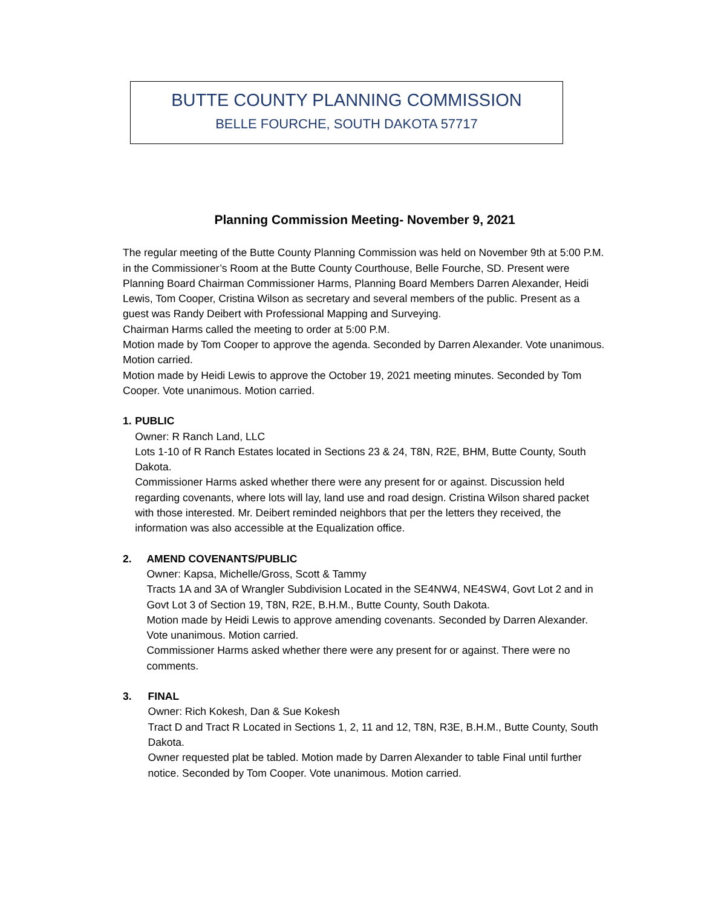BUTTE COUNTY PLANNING COMMISSION
BELLE FOURCHE, SOUTH DAKOTA 57717
Planning Commission Meeting- November 9, 2021
The regular meeting of the Butte County Planning Commission was held on November 9th at 5:00 P.M. in the Commissioner’s Room at the Butte County Courthouse, Belle Fourche, SD. Present were Planning Board Chairman Commissioner Harms, Planning Board Members Darren Alexander, Heidi Lewis, Tom Cooper, Cristina Wilson as secretary and several members of the public. Present as a guest was Randy Deibert with Professional Mapping and Surveying.
Chairman Harms called the meeting to order at 5:00 P.M.
Motion made by Tom Cooper to approve the agenda. Seconded by Darren Alexander. Vote unanimous. Motion carried.
Motion made by Heidi Lewis to approve the October 19, 2021 meeting minutes. Seconded by Tom Cooper. Vote unanimous. Motion carried.
1. PUBLIC
Owner: R Ranch Land, LLC
Lots 1-10 of R Ranch Estates located in Sections 23 & 24, T8N, R2E, BHM, Butte County, South Dakota.
Commissioner Harms asked whether there were any present for or against. Discussion held regarding covenants, where lots will lay, land use and road design. Cristina Wilson shared packet with those interested. Mr. Deibert reminded neighbors that per the letters they received, the information was also accessible at the Equalization office.
2. AMEND COVENANTS/PUBLIC
Owner: Kapsa, Michelle/Gross, Scott & Tammy
Tracts 1A and 3A of Wrangler Subdivision Located in the SE4NW4, NE4SW4, Govt Lot 2 and in Govt Lot 3 of Section 19, T8N, R2E, B.H.M., Butte County, South Dakota.
Motion made by Heidi Lewis to approve amending covenants. Seconded by Darren Alexander. Vote unanimous. Motion carried.
Commissioner Harms asked whether there were any present for or against. There were no comments.
3. FINAL
Owner: Rich Kokesh, Dan & Sue Kokesh
Tract D and Tract R Located in Sections 1, 2, 11 and 12, T8N, R3E, B.H.M., Butte County, South Dakota.
Owner requested plat be tabled. Motion made by Darren Alexander to table Final until further notice. Seconded by Tom Cooper. Vote unanimous. Motion carried.